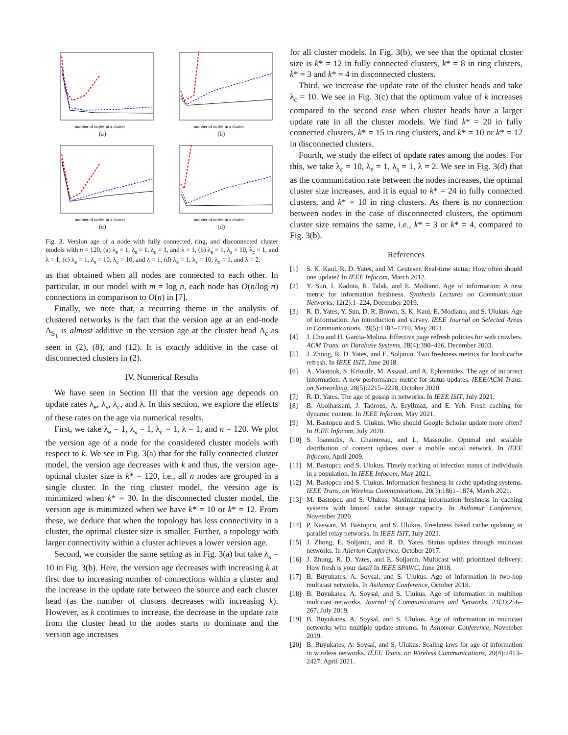number of nodes in a cluster
(a)
number of nodes in a cluster
(b)
number of nodes in a cluster
(c)
number of nodes in a cluster
(d)
Fig. 3. Version age of a node with fully connected, ring, and disconnected cluster models with n = 120, (a) λ<sub>e</sub> = 1, λ<sub>s</sub> = 1, λ<sub>c</sub> = 1, and λ = 1, (b) λ<sub>e</sub> = 1, λ<sub>s</sub> = 10, λ<sub>c</sub> = 1, and λ = 1, (c) λ<sub>e</sub> = 1, λ<sub>s</sub> = 10, λ<sub>c</sub> = 10, and λ = 1, (d) λ<sub>e</sub> = 1, λ<sub>s</sub> = 10, λ<sub>c</sub> = 1, and λ = 2.
as that obtained when all nodes are connected to each other. In particular, in our model with m = log n, each node has O(n/log n) connections in comparison to O(n) in [7].
Finally, we note that, a recurring theme in the analysis of clustered networks is the fact that the version age at an end-node Δ<sub>S<sub>1</sub></sub> is almost additive in the version age at the cluster head Δ<sub>c</sub> as seen in (2), (8), and (12). It is exactly additive in the case of disconnected clusters in (2).
IV. Numerical Results
We have seen in Section III that the version age depends on update rates λ<sub>e</sub>, λ<sub>s</sub>, λ<sub>c</sub>, and λ. In this section, we explore the effects of these rates on the age via numerical results.
First, we take λ<sub>e</sub> = 1, λ<sub>s</sub> = 1, λ<sub>c</sub> = 1, λ = 1, and n = 120. We plot the version age of a node for the considered cluster models with respect to k. We see in Fig. 3(a) that for the fully connected cluster model, the version age decreases with k and thus, the version age-optimal cluster size is k* = 120, i.e., all n nodes are grouped in a single cluster. In the ring cluster model, the version age is minimized when k* = 30. In the disconnected cluster model, the version age is minimized when we have k* = 10 or k* = 12. From these, we deduce that when the topology has less connectivity in a cluster, the optimal cluster size is smaller. Further, a topology with larger connectivity within a cluster achieves a lower version age.
Second, we consider the same setting as in Fig. 3(a) but take λ<sub>s</sub> = 10 in Fig. 3(b). Here, the version age decreases with increasing k at first due to increasing number of connections within a cluster and the increase in the update rate between the source and each cluster head (as the number of clusters decreases with increasing k). However, as k continues to increase, the decrease in the update rate from the cluster head to the nodes starts to dominate and the version age increases
for all cluster models. In Fig. 3(b), we see that the optimal cluster size is k* = 12 in fully connected clusters, k* = 8 in ring clusters, k* = 3 and k* = 4 in disconnected clusters.
Third, we increase the update rate of the cluster heads and take λ<sub>c</sub> = 10. We see in Fig. 3(c) that the optimum value of k increases compared to the second case when cluster heads have a larger update rate in all the cluster models. We find k* = 20 in fully connected clusters, k* = 15 in ring clusters, and k* = 10 or k* = 12 in disconnected clusters.
Fourth, we study the effect of update rates among the nodes. For this, we take λ<sub>c</sub> = 10, λ<sub>e</sub> = 1, λ<sub>s</sub> = 1, λ = 2. We see in Fig. 3(d) that as the communication rate between the nodes increases, the optimal cluster size increases, and it is equal to k* = 24 in fully connected clusters, and k* = 10 in ring clusters. As there is no connection between nodes in the case of disconnected clusters, the optimum cluster size remains the same, i.e., k* = 3 or k* = 4, compared to Fig. 3(b).
References
[1] S. K. Kaul, R. D. Yates, and M. Gruteser. Real-time status: How often should one update? In IEEE Infocom, March 2012.
[2] Y. Sun, I. Kadota, R. Talak, and E. Modiano. Age of information: A new metric for information freshness. Synthesis Lectures on Communication Networks, 12(2):1–224, December 2019.
[3] R. D. Yates, Y. Sun, D. R. Brown, S. K. Kaul, E. Modiano, and S. Ulukus. Age of information: An introduction and survey. IEEE Journal on Selected Areas in Communications, 39(5):1183–1210, May 2021.
[4] J. Cho and H. Garcia-Molina. Effective page refresh policies for web crawlers. ACM Trans. on Database Systems, 28(4):390–426, December 2003.
[5] J. Zhong, R. D. Yates, and E. Soljanin. Two freshness metrics for local cache refresh. In IEEE ISIT, June 2018.
[6] A. Maatouk, S. Kriouile, M. Assaad, and A. Ephremides. The age of incorrect information: A new performance metric for status updates. IEEE/ACM Trans. on Networking, 28(5):2215–2228, October 2020.
[7] R. D. Yates. The age of gossip in networks. In IEEE ISIT, July 2021.
[8] B. Abolhassani, J. Tadrous, A. Eryilmaz, and E. Yeh. Fresh caching for dynamic content. In IEEE Infocom, May 2021.
[9] M. Bastopcu and S. Ulukus. Who should Google Scholar update more often? In IEEE Infocom, July 2020.
[10] S. Ioannidis, A. Chaintreau, and L. Massoulie. Optimal and scalable distribution of content updates over a mobile social network. In IEEE Infocom, April 2009.
[11] M. Bastopcu and S. Ulukus. Timely tracking of infection status of individuals in a population. In IEEE Infocom, May 2021.
[12] M. Bastopcu and S. Ulukus. Information freshness in cache updating systems. IEEE Trans. on Wireless Communications, 20(3):1861–1874, March 2021.
[13] M. Bastopcu and S. Ulukus. Maximizing information freshness in caching systems with limited cache storage capacity. In Asilomar Conference, November 2020.
[14] P. Kaswan, M. Bastopcu, and S. Ulukus. Freshness based cache updating in parallel relay networks. In IEEE ISIT, July 2021.
[15] J. Zhong, E. Soljanin, and R. D. Yates. Status updates through multicast networks. In Allerton Conference, October 2017.
[16] J. Zhong, R. D. Yates, and E. Soljanin. Multicast with prioritized delivery: How fresh is your data? In IEEE SPAWC, June 2018.
[17] B. Buyukates, A. Soysal, and S. Ulukus. Age of information in two-hop multicast networks. In Asilomar Conference, October 2018.
[18] B. Buyukates, A. Soysal, and S. Ulukus. Age of information in multihop multicast networks. Journal of Communications and Networks, 21(3):256–267, July 2019.
[19] B. Buyukates, A. Soysal, and S. Ulukus. Age of information in multicast networks with multiple update streams. In Asilomar Conference, November 2019.
[20] B. Buyukates, A. Soysal, and S. Ulukus. Scaling laws for age of information in wireless networks. IEEE Trans. on Wireless Communications, 20(4):2413–2427, April 2021.